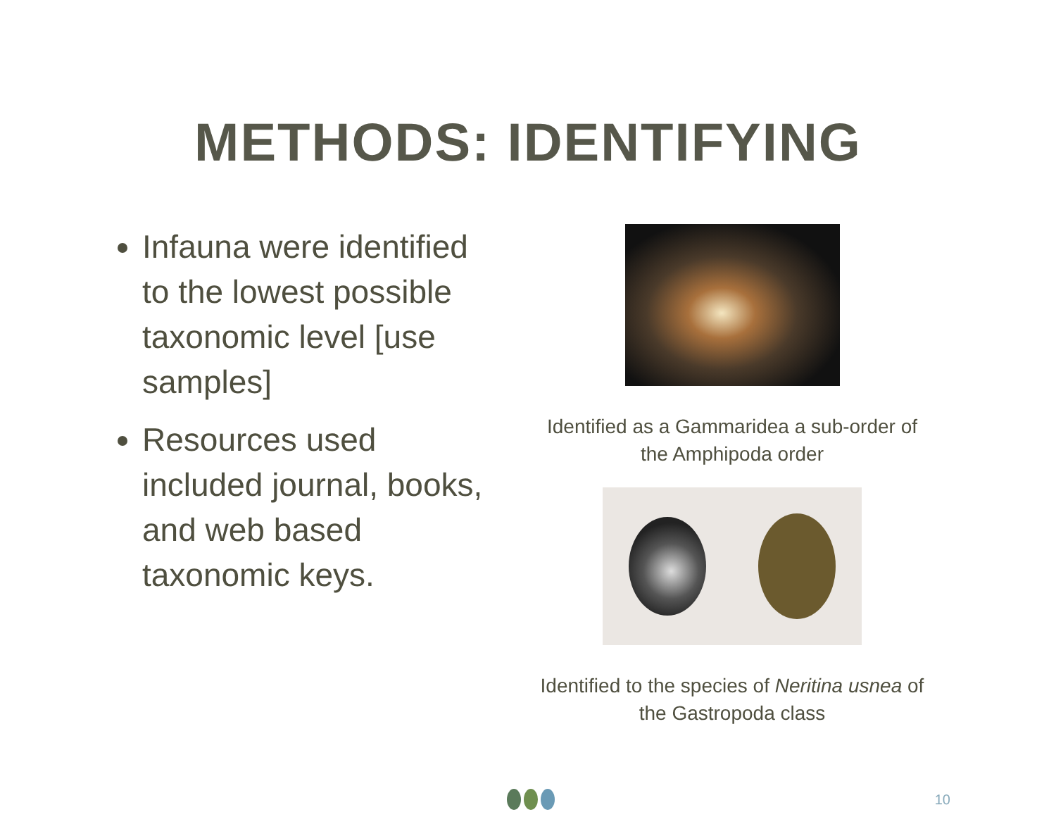METHODS: IDENTIFYING
Infauna were identified to the lowest possible taxonomic level [use samples]
Resources used included journal, books, and web based taxonomic keys.
Identified as a Gammaridea a sub-order of the Amphipoda order
Identified to the species of Neritina usnea of the Gastropoda class
10